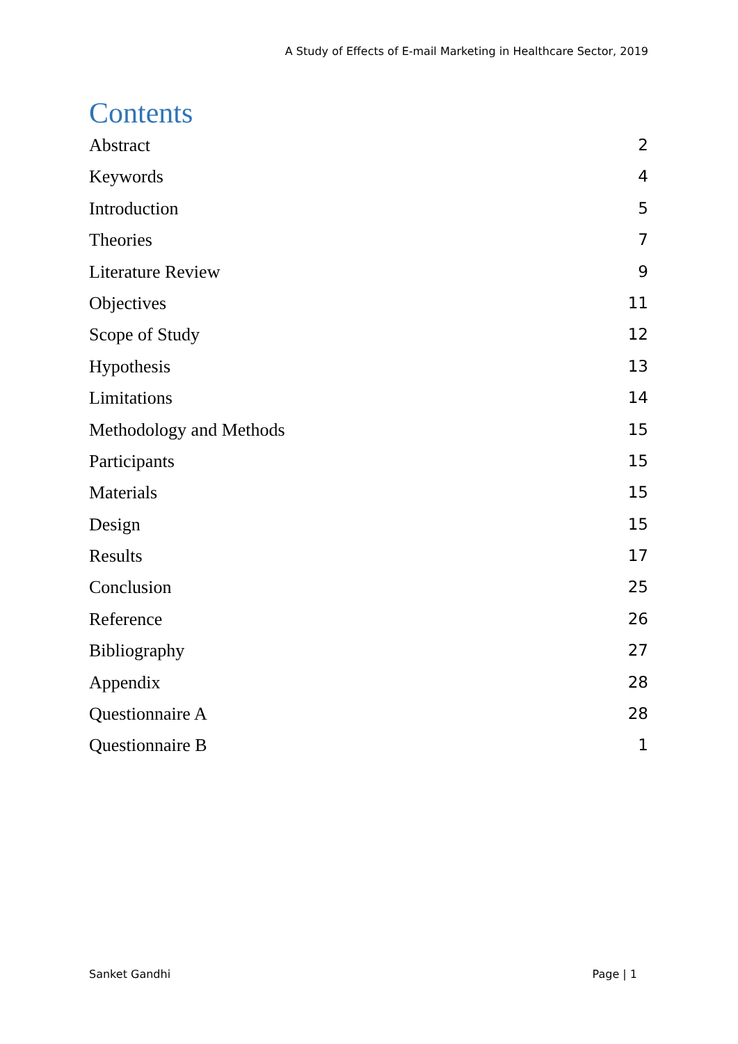A Study of Effects of E-mail Marketing in Healthcare Sector, 2019
Contents
Abstract 2
Keywords 4
Introduction 5
Theories 7
Literature Review 9
Objectives 11
Scope of Study 12
Hypothesis 13
Limitations 14
Methodology and Methods 15
Participants 15
Materials 15
Design 15
Results 17
Conclusion 25
Reference 26
Bibliography 27
Appendix 28
Questionnaire A 28
Questionnaire B 1
Sanket Gandhi Page | 1